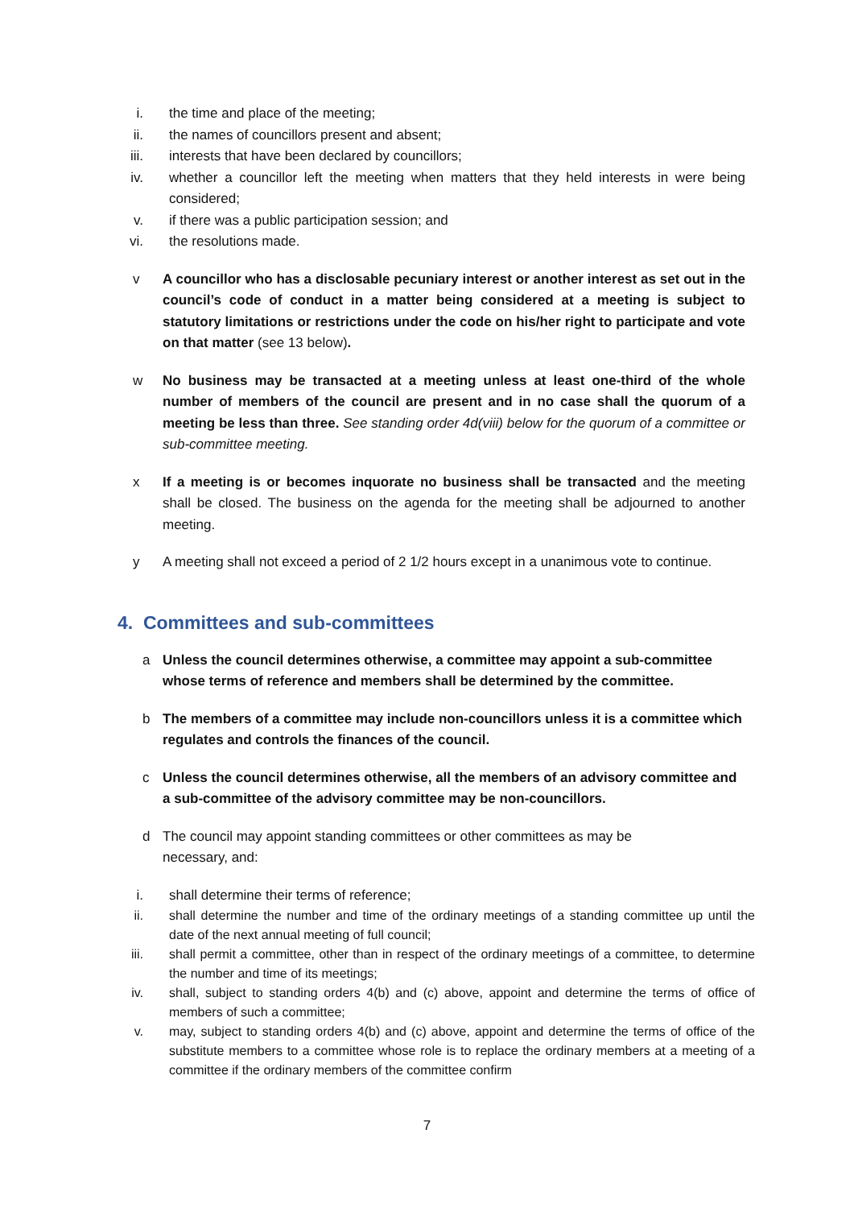i. the time and place of the meeting;
ii. the names of councillors present and absent;
iii. interests that have been declared by councillors;
iv. whether a councillor left the meeting when matters that they held interests in were being considered;
v. if there was a public participation session; and
vi. the resolutions made.
v A councillor who has a disclosable pecuniary interest or another interest as set out in the council’s code of conduct in a matter being considered at a meeting is subject to statutory limitations or restrictions under the code on his/her right to participate and vote on that matter (see 13 below).
w No business may be transacted at a meeting unless at least one-third of the whole number of members of the council are present and in no case shall the quorum of a meeting be less than three. See standing order 4d(viii) below for the quorum of a committee or sub-committee meeting.
x If a meeting is or becomes inquorate no business shall be transacted and the meeting shall be closed. The business on the agenda for the meeting shall be adjourned to another meeting.
y A meeting shall not exceed a period of 2 1/2 hours except in a unanimous vote to continue.
4. Committees and sub-committees
a Unless the council determines otherwise, a committee may appoint a sub-committee whose terms of reference and members shall be determined by the committee.
b The members of a committee may include non-councillors unless it is a committee which regulates and controls the finances of the council.
c Unless the council determines otherwise, all the members of an advisory committee and a sub-committee of the advisory committee may be non-councillors.
d The council may appoint standing committees or other committees as may be
necessary, and:
i. shall determine their terms of reference;
ii. shall determine the number and time of the ordinary meetings of a standing committee up until the date of the next annual meeting of full council;
iii. shall permit a committee, other than in respect of the ordinary meetings of a committee, to determine the number and time of its meetings;
iv. shall, subject to standing orders 4(b) and (c) above, appoint and determine the terms of office of members of such a committee;
v. may, subject to standing orders 4(b) and (c) above, appoint and determine the terms of office of the substitute members to a committee whose role is to replace the ordinary members at a meeting of a committee if the ordinary members of the committee confirm
7